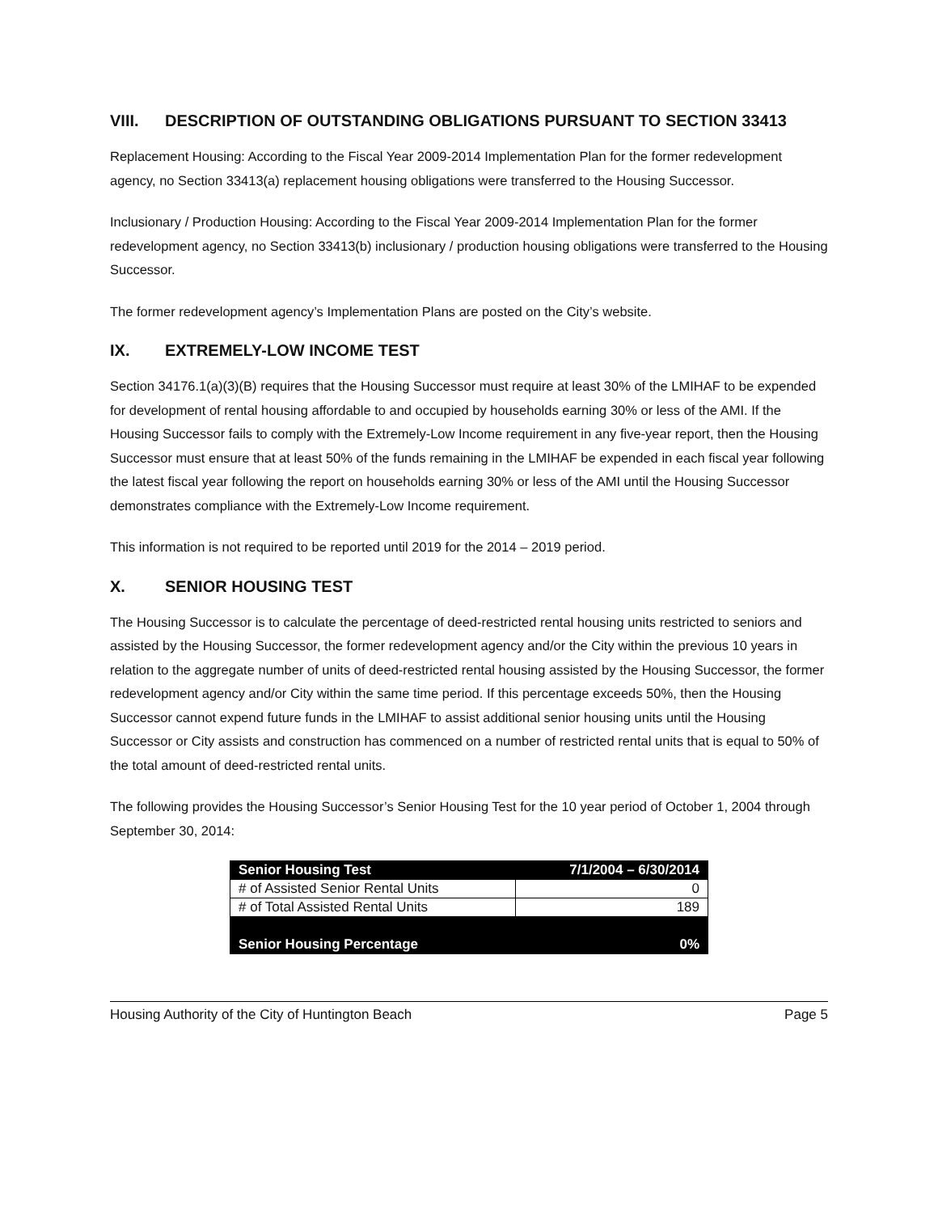VIII. DESCRIPTION OF OUTSTANDING OBLIGATIONS PURSUANT TO SECTION 33413
Replacement Housing: According to the Fiscal Year 2009-2014 Implementation Plan for the former redevelopment agency, no Section 33413(a) replacement housing obligations were transferred to the Housing Successor.
Inclusionary / Production Housing: According to the Fiscal Year 2009-2014 Implementation Plan for the former redevelopment agency, no Section 33413(b) inclusionary / production housing obligations were transferred to the Housing Successor.
The former redevelopment agency’s Implementation Plans are posted on the City’s website.
IX. EXTREMELY-LOW INCOME TEST
Section 34176.1(a)(3)(B) requires that the Housing Successor must require at least 30% of the LMIHAF to be expended for development of rental housing affordable to and occupied by households earning 30% or less of the AMI. If the Housing Successor fails to comply with the Extremely-Low Income requirement in any five-year report, then the Housing Successor must ensure that at least 50% of the funds remaining in the LMIHAF be expended in each fiscal year following the latest fiscal year following the report on households earning 30% or less of the AMI until the Housing Successor demonstrates compliance with the Extremely-Low Income requirement.
This information is not required to be reported until 2019 for the 2014 – 2019 period.
X. SENIOR HOUSING TEST
The Housing Successor is to calculate the percentage of deed-restricted rental housing units restricted to seniors and assisted by the Housing Successor, the former redevelopment agency and/or the City within the previous 10 years in relation to the aggregate number of units of deed-restricted rental housing assisted by the Housing Successor, the former redevelopment agency and/or City within the same time period. If this percentage exceeds 50%, then the Housing Successor cannot expend future funds in the LMIHAF to assist additional senior housing units until the Housing Successor or City assists and construction has commenced on a number of restricted rental units that is equal to 50% of the total amount of deed-restricted rental units.
The following provides the Housing Successor’s Senior Housing Test for the 10 year period of October 1, 2004 through September 30, 2014:
| Senior Housing Test | 7/1/2004 – 6/30/2014 |
| --- | --- |
| # of Assisted Senior Rental Units | 0 |
| # of Total Assisted Rental Units | 189 |
| Senior Housing Percentage | 0% |
Housing Authority of the City of Huntington Beach Page 5